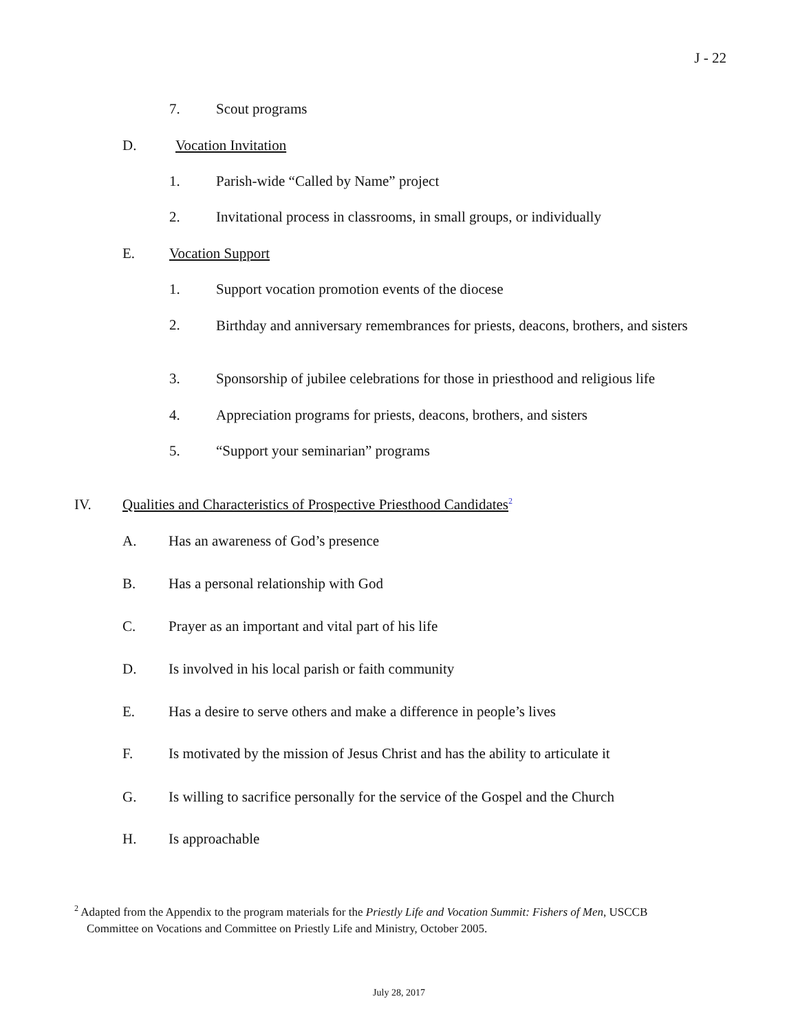J - 22
7. Scout programs
D. Vocation Invitation
1. Parish-wide “Called by Name” project
2. Invitational process in classrooms, in small groups, or individually
E. Vocation Support
1. Support vocation promotion events of the diocese
2. Birthday and anniversary remembrances for priests, deacons, brothers, and sisters
3. Sponsorship of jubilee celebrations for those in priesthood and religious life
4. Appreciation programs for priests, deacons, brothers, and sisters
5. “Support your seminarian” programs
IV. Qualities and Characteristics of Prospective Priesthood Candidates<sup>2</sup>
A. Has an awareness of God’s presence
B. Has a personal relationship with God
C. Prayer as an important and vital part of his life
D. Is involved in his local parish or faith community
E. Has a desire to serve others and make a difference in people’s lives
F. Is motivated by the mission of Jesus Christ and has the ability to articulate it
G. Is willing to sacrifice personally for the service of the Gospel and the Church
H. Is approachable
<sup>2</sup> Adapted from the Appendix to the program materials for the Priestly Life and Vocation Summit: Fishers of Men, USCCB
Committee on Vocations and Committee on Priestly Life and Ministry, October 2005.
July 28, 2017